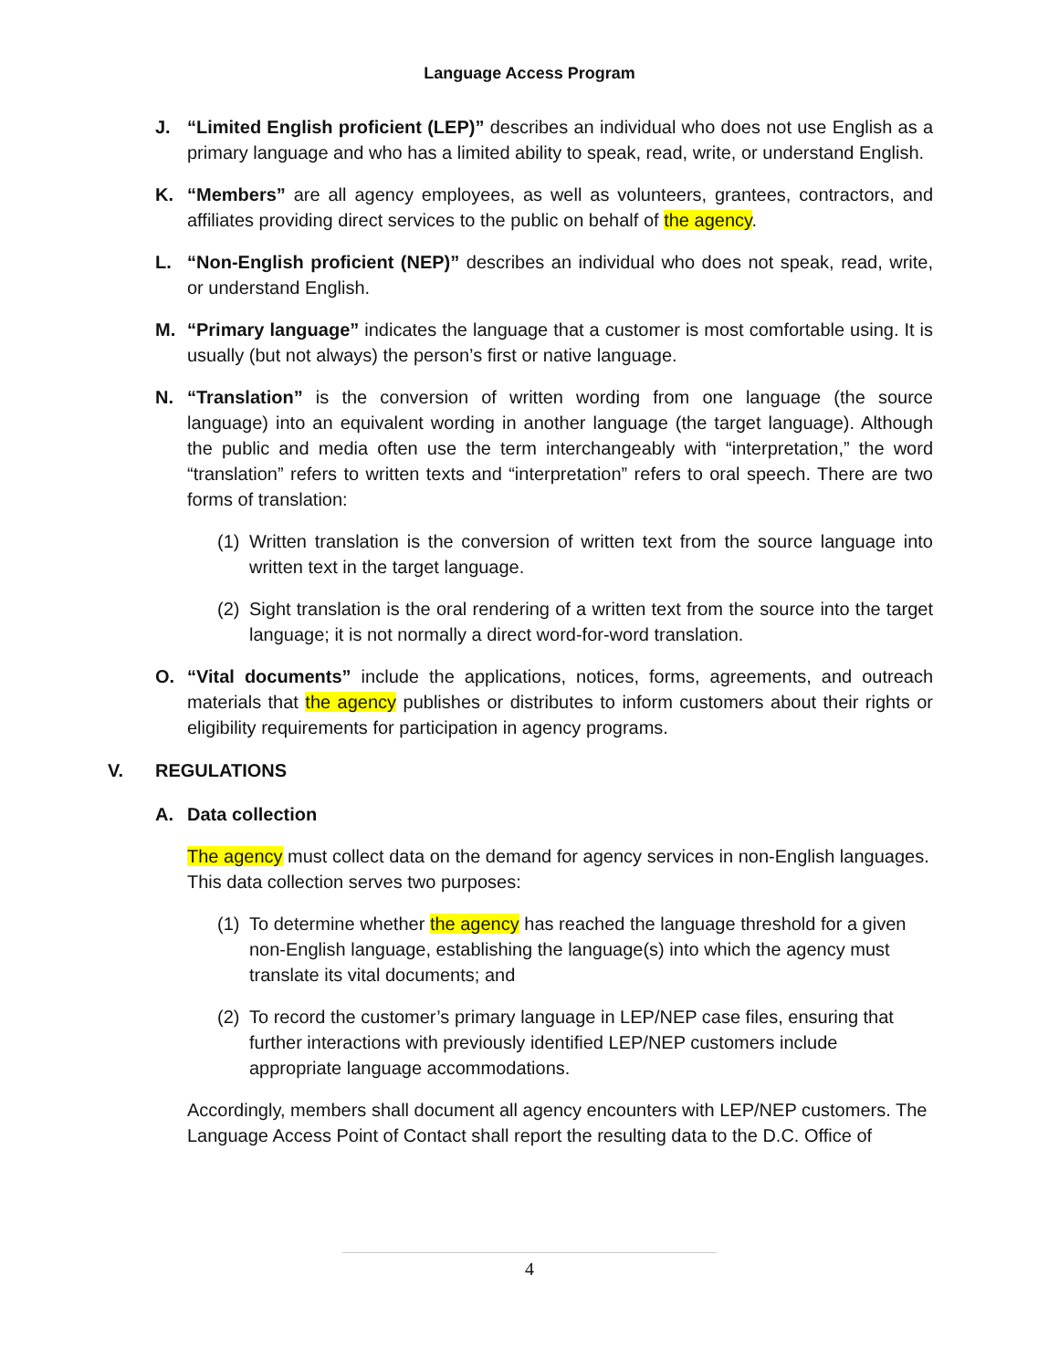Language Access Program
J. “Limited English proficient (LEP)” describes an individual who does not use English as a primary language and who has a limited ability to speak, read, write, or understand English.
K. “Members” are all agency employees, as well as volunteers, grantees, contractors, and affiliates providing direct services to the public on behalf of the agency.
L. “Non-English proficient (NEP)” describes an individual who does not speak, read, write, or understand English.
M. “Primary language” indicates the language that a customer is most comfortable using. It is usually (but not always) the person’s first or native language.
N. “Translation” is the conversion of written wording from one language (the source language) into an equivalent wording in another language (the target language). Although the public and media often use the term interchangeably with “interpretation,” the word “translation” refers to written texts and “interpretation” refers to oral speech. There are two forms of translation:
(1) Written translation is the conversion of written text from the source language into written text in the target language.
(2) Sight translation is the oral rendering of a written text from the source into the target language; it is not normally a direct word-for-word translation.
O. “Vital documents” include the applications, notices, forms, agreements, and outreach materials that the agency publishes or distributes to inform customers about their rights or eligibility requirements for participation in agency programs.
V. REGULATIONS
A. Data collection
The agency must collect data on the demand for agency services in non-English languages. This data collection serves two purposes:
(1) To determine whether the agency has reached the language threshold for a given non-English language, establishing the language(s) into which the agency must translate its vital documents; and
(2) To record the customer’s primary language in LEP/NEP case files, ensuring that further interactions with previously identified LEP/NEP customers include appropriate language accommodations.
Accordingly, members shall document all agency encounters with LEP/NEP customers. The Language Access Point of Contact shall report the resulting data to the D.C. Office of
4